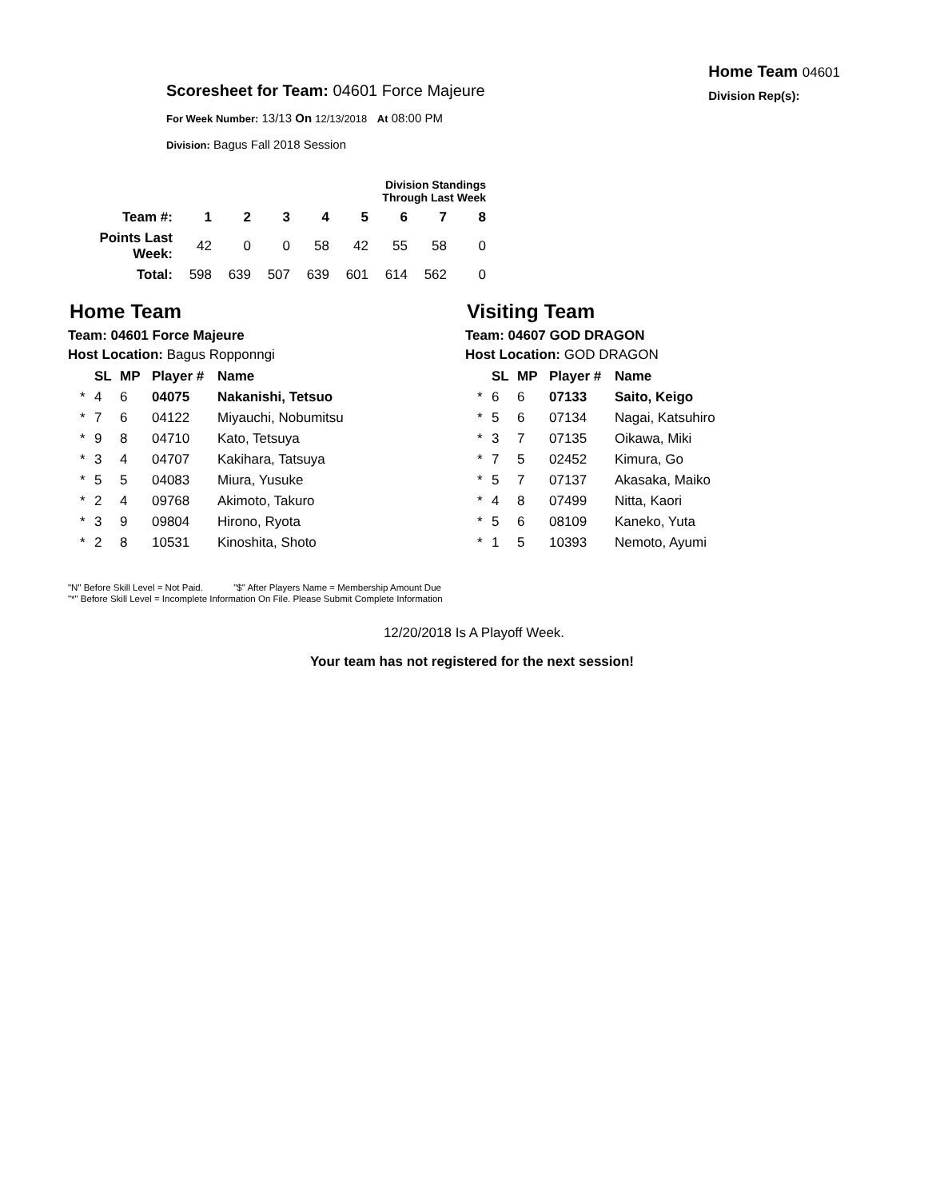Scoresheet for Team: 04601 Force Majeure
For Week Number: 13/13 On 12/13/2018 At 08:00 PM
Division: Bagus Fall 2018 Session
Home Team 04601
Division Rep(s):
Division Standings Through Last Week
| Team #: | 1 | 2 | 3 | 4 | 5 | 6 | 7 | 8 |
| --- | --- | --- | --- | --- | --- | --- | --- | --- |
| Points Last Week: | 42 | 0 | 0 | 58 | 42 | 55 | 58 | 0 |
| Total: | 598 | 639 | 507 | 639 | 601 | 614 | 562 | 0 |
Home Team
Team: 04601 Force Majeure
Host Location: Bagus Ropponngi
| | SL | MP | Player # | Name |
| --- | --- | --- | --- | --- |
| * | 4 | 6 | 04075 | Nakanishi, Tetsuo |
| * | 7 | 6 | 04122 | Miyauchi, Nobumitsu |
| * | 9 | 8 | 04710 | Kato, Tetsuya |
| * | 3 | 4 | 04707 | Kakihara, Tatsuya |
| * | 5 | 5 | 04083 | Miura, Yusuke |
| * | 2 | 4 | 09768 | Akimoto, Takuro |
| * | 3 | 9 | 09804 | Hirono, Ryota |
| * | 2 | 8 | 10531 | Kinoshita, Shoto |
Visiting Team
Team: 04607 GOD DRAGON
Host Location: GOD DRAGON
| | SL | MP | Player # | Name |
| --- | --- | --- | --- | --- |
| * | 6 | 6 | 07133 | Saito, Keigo |
| * | 5 | 6 | 07134 | Nagai, Katsuhiro |
| * | 3 | 7 | 07135 | Oikawa, Miki |
| * | 7 | 5 | 02452 | Kimura, Go |
| * | 5 | 7 | 07137 | Akasaka, Maiko |
| * | 4 | 8 | 07499 | Nitta, Kaori |
| * | 5 | 6 | 08109 | Kaneko, Yuta |
| * | 1 | 5 | 10393 | Nemoto, Ayumi |
"N" Before Skill Level = Not Paid. "$" After Players Name = Membership Amount Due
"*" Before Skill Level = Incomplete Information On File. Please Submit Complete Information
12/20/2018 Is A Playoff Week.
Your team has not registered for the next session!